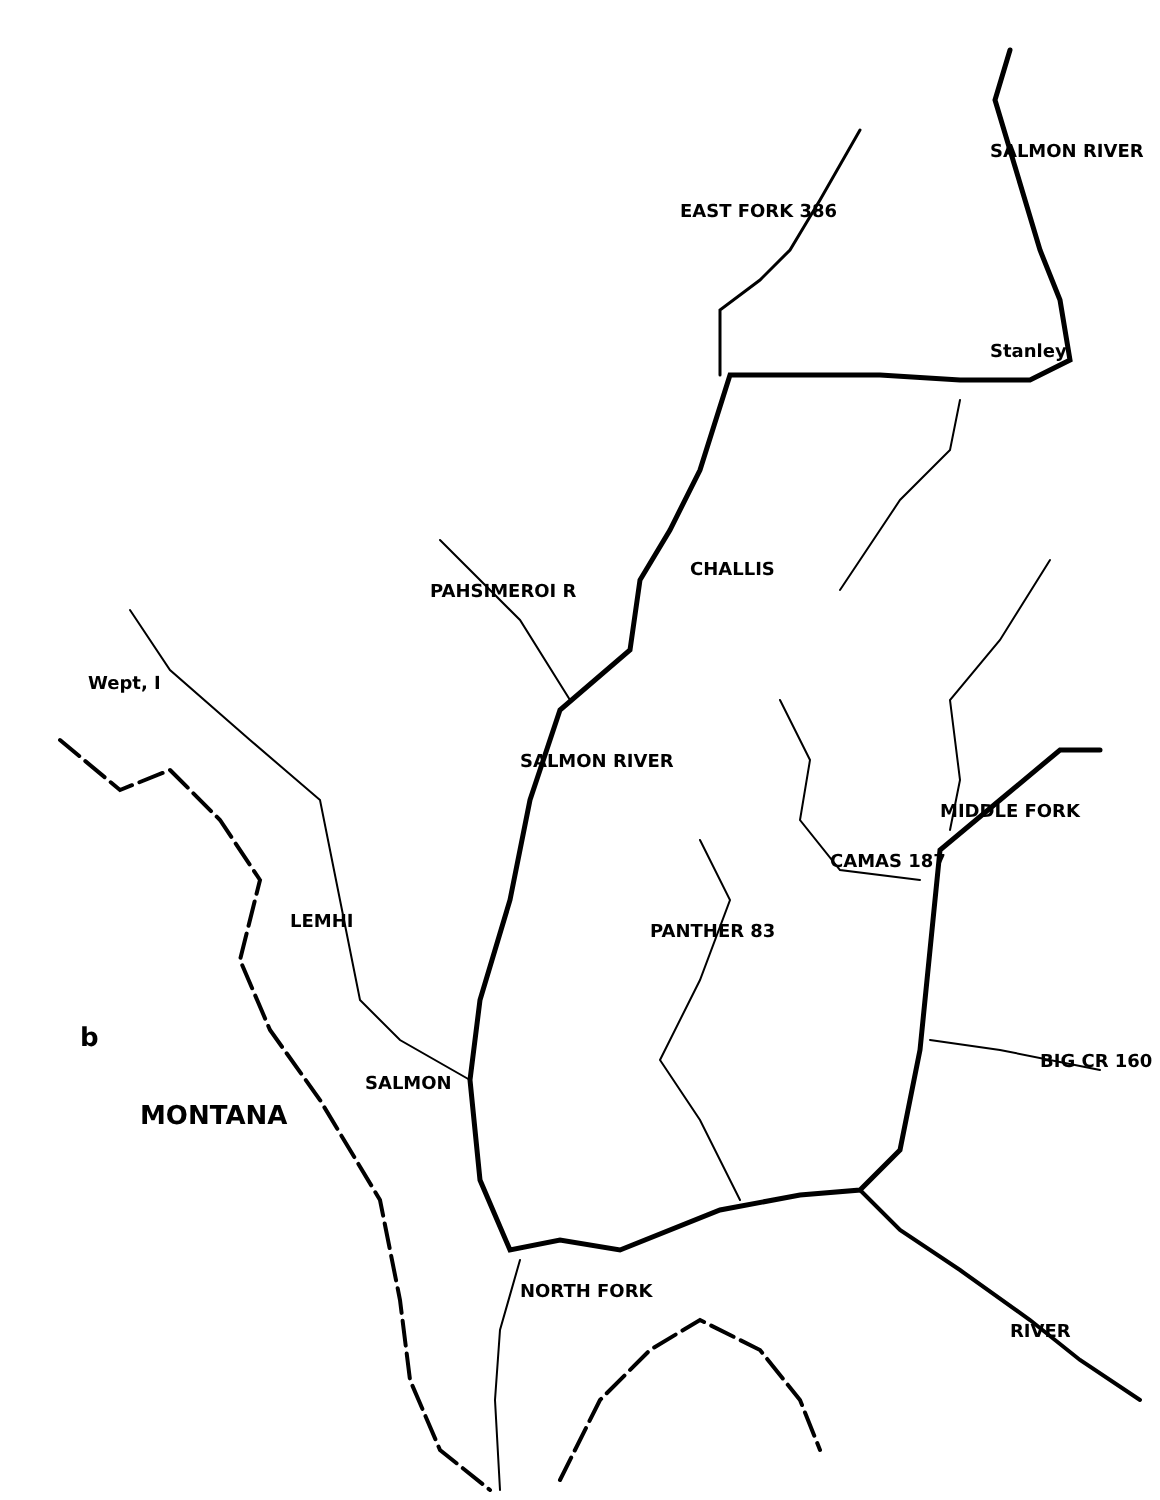Wept, I
CHALLIS
SALMON
b
MONTANA
SALMON RIVER
NORTH FORK
PANTHER 83
LEMHI
EAST FORK 386
CAMAS 187
MIDDLE FORK
RIVER
BIG CR 160
Stanley
SALMON RIVER
PAHSIMEROI R